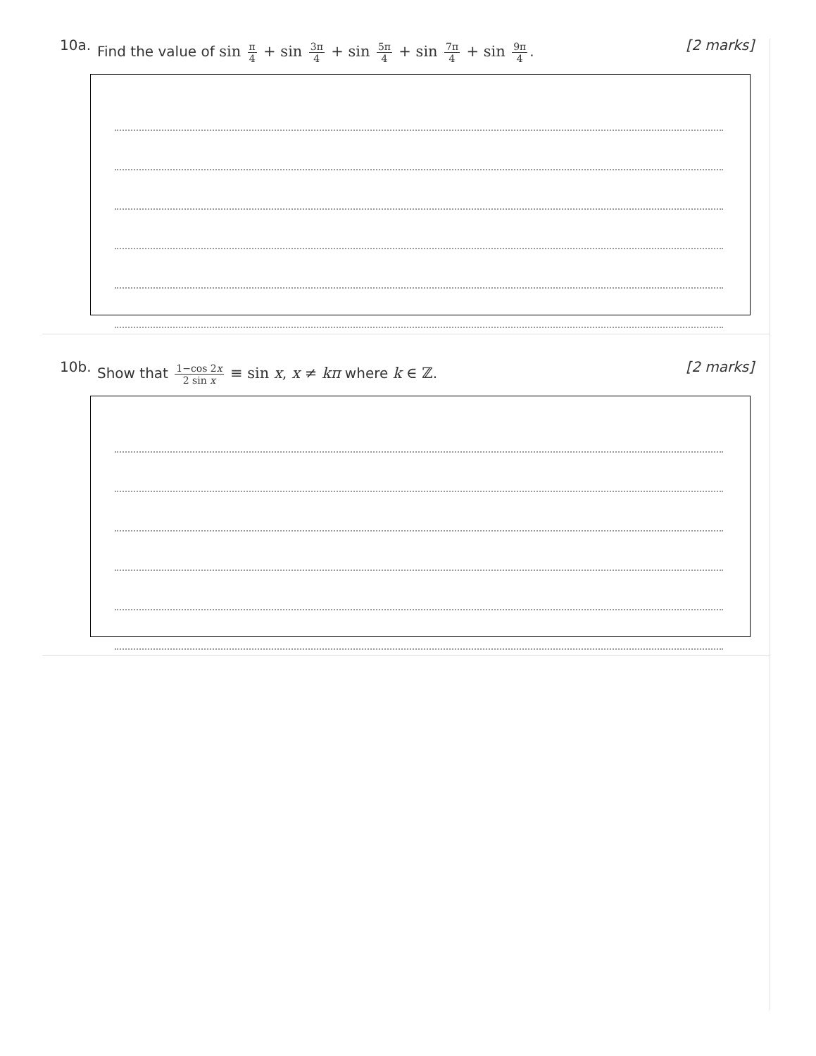10a.
Find the value of sin π 4 + sin 3π 4 + sin 5π 4 + sin 7π 4 + sin 9π 4.
[2 marks]
10b.
Show that 1−cos 2x 2 sin x ≡ sin x, x ≠ kπ where k ∈ ℤ.
[2 marks]